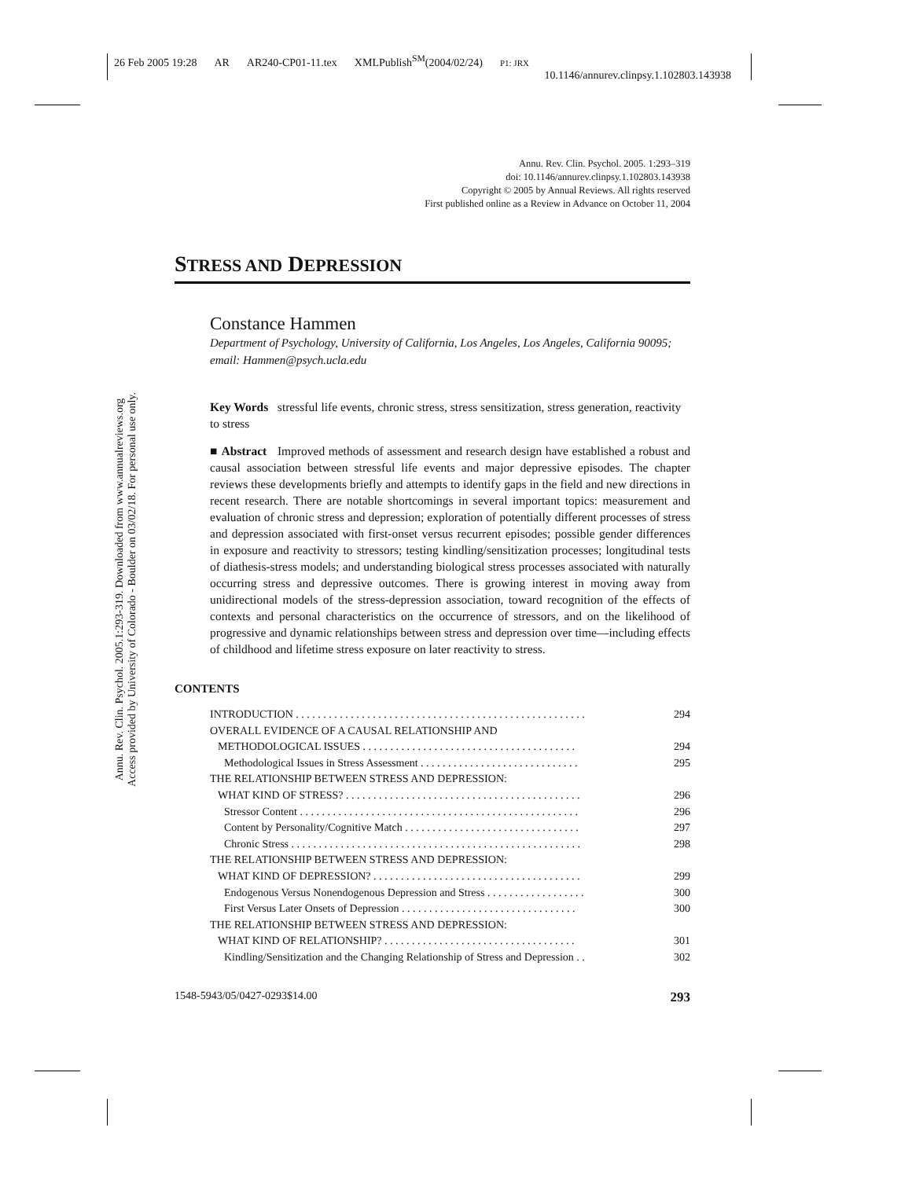26 Feb 2005 19:28 AR AR240-CP01-11.tex XMLPublish<sup>SM</sup>(2004/02/24) P1: JRX
10.1146/annurev.clinpsy.1.102803.143938
Annu. Rev. Clin. Psychol. 2005.1:293-319. Downloaded from www.annualreviews.org
Access provided by University of Colorado - Boulder on 03/02/18. For personal use only.
Annu. Rev. Clin. Psychol. 2005. 1:293–319
doi: 10.1146/annurev.clinpsy.1.102803.143938
Copyright © 2005 by Annual Reviews. All rights reserved
First published online as a Review in Advance on October 11, 2004
STRESS AND DEPRESSION
Constance Hammen
Department of Psychology, University of California, Los Angeles, Los Angeles, California 90095; email: Hammen@psych.ucla.edu
Key Words stressful life events, chronic stress, stress sensitization, stress generation, reactivity to stress
■ Abstract Improved methods of assessment and research design have established a robust and causal association between stressful life events and major depressive episodes. The chapter reviews these developments briefly and attempts to identify gaps in the field and new directions in recent research. There are notable shortcomings in several important topics: measurement and evaluation of chronic stress and depression; exploration of potentially different processes of stress and depression associated with first-onset versus recurrent episodes; possible gender differences in exposure and reactivity to stressors; testing kindling/sensitization processes; longitudinal tests of diathesis-stress models; and understanding biological stress processes associated with naturally occurring stress and depressive outcomes. There is growing interest in moving away from unidirectional models of the stress-depression association, toward recognition of the effects of contexts and personal characteristics on the occurrence of stressors, and on the likelihood of progressive and dynamic relationships between stress and depression over time—including effects of childhood and lifetime stress exposure on later reactivity to stress.
CONTENTS
INTRODUCTION . . . . . . . . . . . . . . . . . . . . . . . . . . . . . . . . . . . . . . . . . . . . . . . . . . . . . 294
OVERALL EVIDENCE OF A CAUSAL RELATIONSHIP AND
METHODOLOGICAL ISSUES . . . . . . . . . . . . . . . . . . . . . . . . . . . . . . . . . . . . . . . 294
Methodological Issues in Stress Assessment . . . . . . . . . . . . . . . . . . . . . . . . . . . . . 295
THE RELATIONSHIP BETWEEN STRESS AND DEPRESSION:
WHAT KIND OF STRESS? . . . . . . . . . . . . . . . . . . . . . . . . . . . . . . . . . . . . . . . . . . . 296
Stressor Content . . . . . . . . . . . . . . . . . . . . . . . . . . . . . . . . . . . . . . . . . . . . . . . . . . . 296
Content by Personality/Cognitive Match . . . . . . . . . . . . . . . . . . . . . . . . . . . . . . . . 297
Chronic Stress . . . . . . . . . . . . . . . . . . . . . . . . . . . . . . . . . . . . . . . . . . . . . . . . . . . . . 298
THE RELATIONSHIP BETWEEN STRESS AND DEPRESSION:
WHAT KIND OF DEPRESSION? . . . . . . . . . . . . . . . . . . . . . . . . . . . . . . . . . . . . . . 299
Endogenous Versus Nonendogenous Depression and Stress . . . . . . . . . . . . . . . . . . 300
First Versus Later Onsets of Depression . . . . . . . . . . . . . . . . . . . . . . . . . . . . . . . . 300
THE RELATIONSHIP BETWEEN STRESS AND DEPRESSION:
WHAT KIND OF RELATIONSHIP? . . . . . . . . . . . . . . . . . . . . . . . . . . . . . . . . . . . 301
Kindling/Sensitization and the Changing Relationship of Stress and Depression . . 302
1548-5943/05/0427-0293$14.00 293